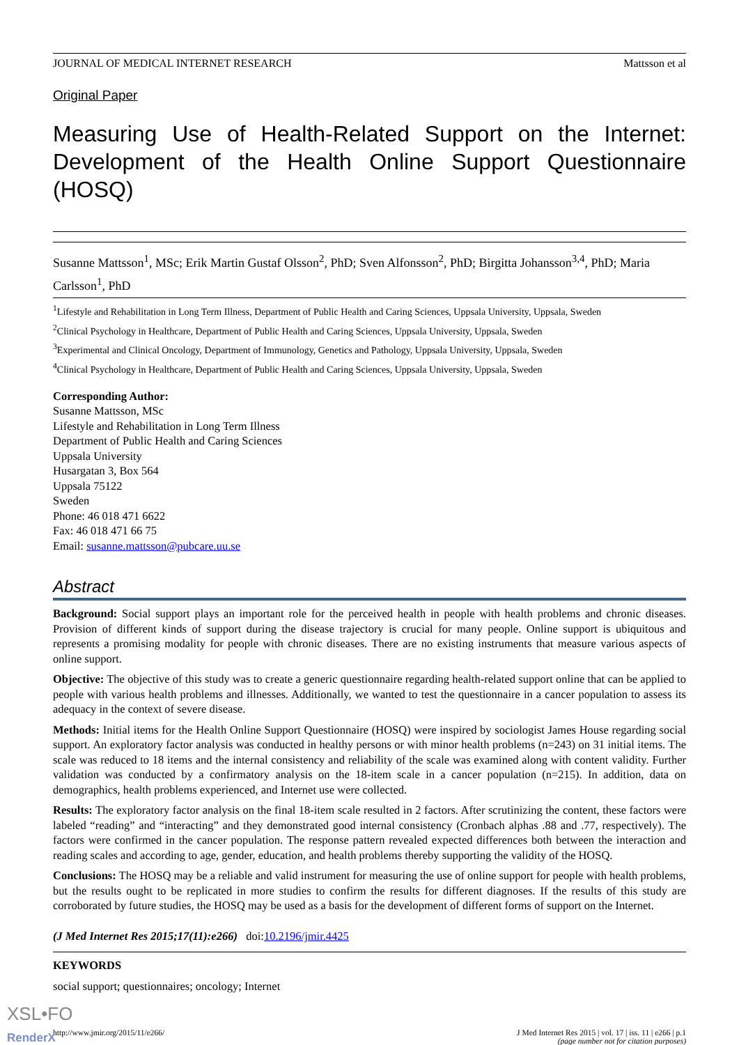JOURNAL OF MEDICAL INTERNET RESEARCH Mattsson et al
Original Paper
Measuring Use of Health-Related Support on the Internet: Development of the Health Online Support Questionnaire (HOSQ)
Susanne Mattsson<sup>1</sup>, MSc; Erik Martin Gustaf Olsson<sup>2</sup>, PhD; Sven Alfonsson<sup>2</sup>, PhD; Birgitta Johansson<sup>3,4</sup>, PhD; Maria Carlsson<sup>1</sup>, PhD
<sup>1</sup> Lifestyle and Rehabilitation in Long Term Illness, Department of Public Health and Caring Sciences, Uppsala University, Uppsala, Sweden
<sup>2</sup> Clinical Psychology in Healthcare, Department of Public Health and Caring Sciences, Uppsala University, Uppsala, Sweden
<sup>3</sup> Experimental and Clinical Oncology, Department of Immunology, Genetics and Pathology, Uppsala University, Uppsala, Sweden
<sup>4</sup> Clinical Psychology in Healthcare, Department of Public Health and Caring Sciences, Uppsala University, Uppsala, Sweden
Corresponding Author:
Susanne Mattsson, MSc
Lifestyle and Rehabilitation in Long Term Illness
Department of Public Health and Caring Sciences
Uppsala University
Husargatan 3, Box 564
Uppsala 75122
Sweden
Phone: 46 018 471 6622
Fax: 46 018 471 66 75
Email: susanne.mattsson@pubcare.uu.se
Abstract
Background: Social support plays an important role for the perceived health in people with health problems and chronic diseases. Provision of different kinds of support during the disease trajectory is crucial for many people. Online support is ubiquitous and represents a promising modality for people with chronic diseases. There are no existing instruments that measure various aspects of online support.
Objective: The objective of this study was to create a generic questionnaire regarding health-related support online that can be applied to people with various health problems and illnesses. Additionally, we wanted to test the questionnaire in a cancer population to assess its adequacy in the context of severe disease.
Methods: Initial items for the Health Online Support Questionnaire (HOSQ) were inspired by sociologist James House regarding social support. An exploratory factor analysis was conducted in healthy persons or with minor health problems (n=243) on 31 initial items. The scale was reduced to 18 items and the internal consistency and reliability of the scale was examined along with content validity. Further validation was conducted by a confirmatory analysis on the 18-item scale in a cancer population (n=215). In addition, data on demographics, health problems experienced, and Internet use were collected.
Results: The exploratory factor analysis on the final 18-item scale resulted in 2 factors. After scrutinizing the content, these factors were labeled “reading” and “interacting” and they demonstrated good internal consistency (Cronbach alphas .88 and .77, respectively). The factors were confirmed in the cancer population. The response pattern revealed expected differences both between the interaction and reading scales and according to age, gender, education, and health problems thereby supporting the validity of the HOSQ.
Conclusions: The HOSQ may be a reliable and valid instrument for measuring the use of online support for people with health problems, but the results ought to be replicated in more studies to confirm the results for different diagnoses. If the results of this study are corroborated by future studies, the HOSQ may be used as a basis for the development of different forms of support on the Internet.
(J Med Internet Res 2015;17(11):e266) doi:10.2196/jmir.4425
KEYWORDS
social support; questionnaires; oncology; Internet
http://www.jmir.org/2015/11/e266/ J Med Internet Res 2015 | vol. 17 | iss. 11 | e266 | p.1
(page number not for citation purposes)
XSL•FO
RenderX